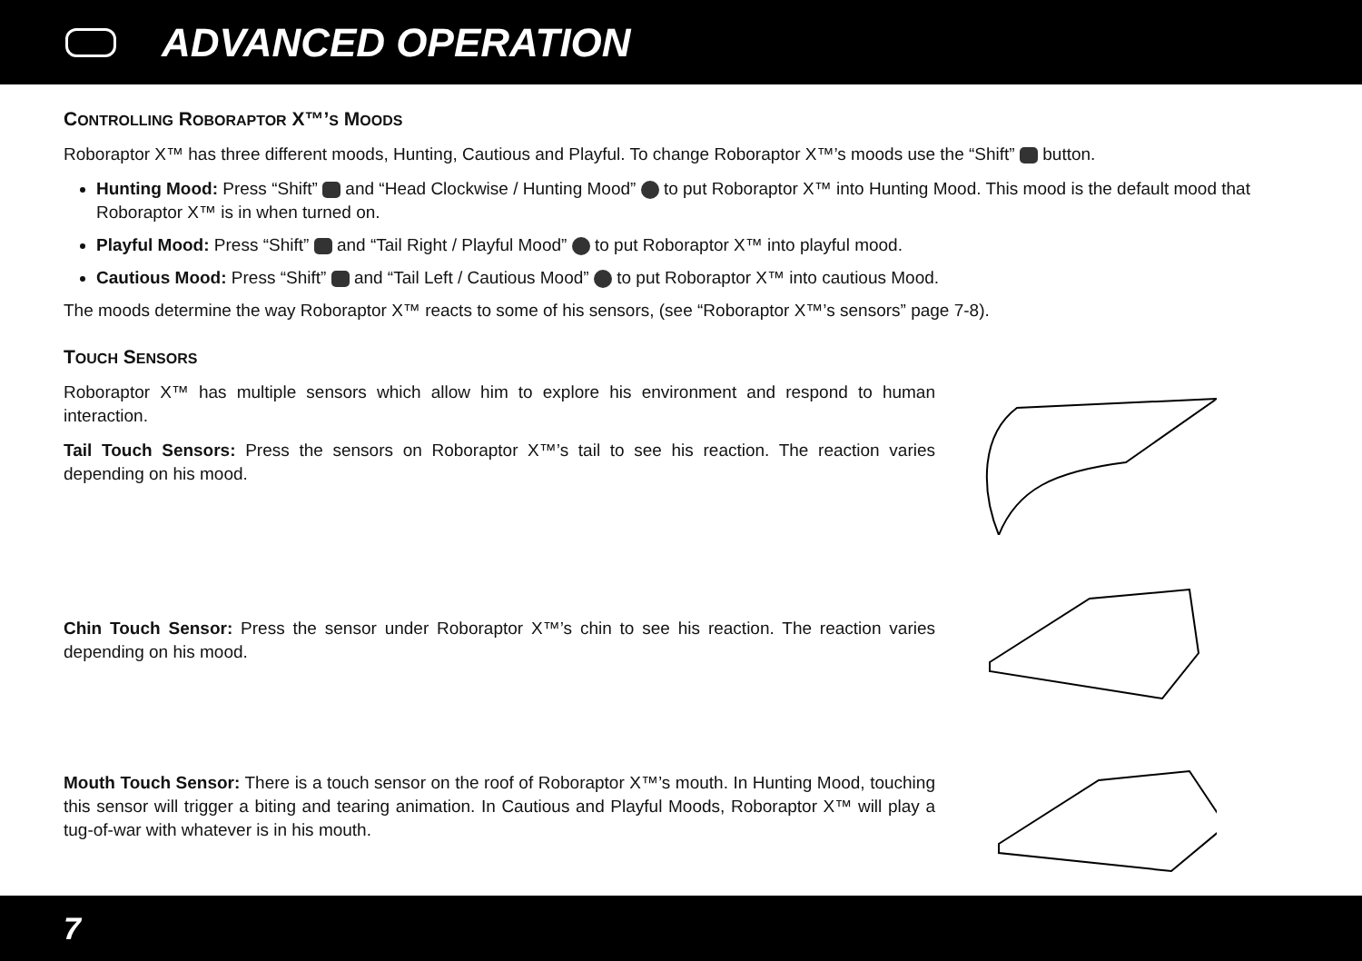ADVANCED OPERATION
CONTROLLING ROBORAPTOR X™’S MOODS
Roboraptor X™ has three different moods, Hunting, Cautious and Playful. To change Roboraptor X™’s moods use the “Shift” button.
Hunting Mood: Press “Shift” and “Head Clockwise / Hunting Mood” to put Roboraptor X™ into Hunting Mood. This mood is the default mood that Roboraptor X™ is in when turned on.
Playful Mood: Press “Shift” and “Tail Right / Playful Mood” to put Roboraptor X™ into playful mood.
Cautious Mood: Press “Shift” and “Tail Left / Cautious Mood” to put Roboraptor X™ into cautious Mood.
The moods determine the way Roboraptor X™ reacts to some of his sensors, (see “Roboraptor X™’s sensors” page 7-8).
TOUCH SENSORS
Roboraptor X™ has multiple sensors which allow him to explore his environment and respond to human interaction.
Tail Touch Sensors: Press the sensors on Roboraptor X™’s tail to see his reaction. The reaction varies depending on his mood.
Chin Touch Sensor: Press the sensor under Roboraptor X™’s chin to see his reaction. The reaction varies depending on his mood.
Mouth Touch Sensor: There is a touch sensor on the roof of Roboraptor X™’s mouth. In Hunting Mood, touching this sensor will trigger a biting and tearing animation. In Cautious and Playful Moods, Roboraptor X™ will play a tug-of-war with whatever is in his mouth.
7